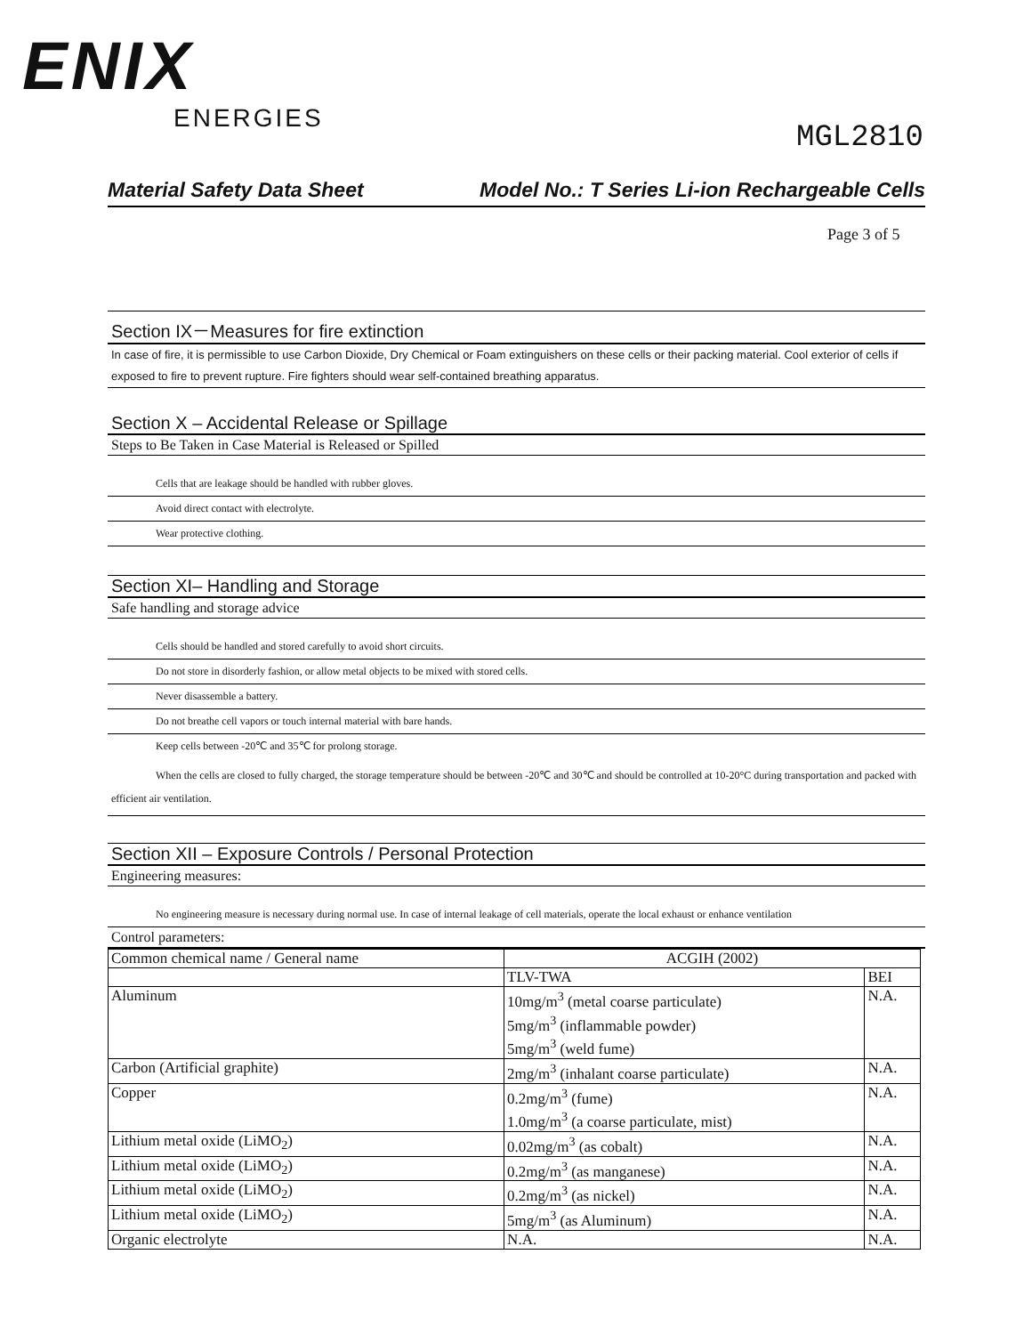ENIX
ENERGIES
MGL2810
Material Safety Data Sheet Model No.: T Series Li-ion Rechargeable Cells
Page 3 of 5
Section IX－Measures for fire extinction
In case of fire, it is permissible to use Carbon Dioxide, Dry Chemical or Foam extinguishers on these cells or their packing material. Cool exterior of cells if exposed to fire to prevent rupture. Fire fighters should wear self-contained breathing apparatus.
Section X – Accidental Release or Spillage
Steps to Be Taken in Case Material is Released or Spilled
Cells that are leakage should be handled with rubber gloves.
Avoid direct contact with electrolyte.
Wear protective clothing.
Section XI– Handling and Storage
Safe handling and storage advice
Cells should be handled and stored carefully to avoid short circuits.
Do not store in disorderly fashion, or allow metal objects to be mixed with stored cells.
Never disassemble a battery.
Do not breathe cell vapors or touch internal material with bare hands.
Keep cells between -20℃ and 35℃ for prolong storage.
When the cells are closed to fully charged, the storage temperature should be between -20℃ and 30℃ and should be controlled at 10-20°C during transportation and packed with efficient air ventilation.
Section XII – Exposure Controls / Personal Protection
Engineering measures:
No engineering measure is necessary during normal use. In case of internal leakage of cell materials, operate the local exhaust or enhance ventilation
Control parameters:
| Common chemical name / General name | ACGIH (2002) | |
| | TLV-TWA | BEI |
| Aluminum | 10mg/m<sup>3</sup> (metal coarse particulate) 5mg/m<sup>3</sup> (inflammable powder) 5mg/m<sup>3</sup> (weld fume) | N.A. |
| Carbon (Artificial graphite) | 2mg/m<sup>3</sup> (inhalant coarse particulate) | N.A. |
| Copper | 0.2mg/m<sup>3</sup> (fume) 1.0mg/m<sup>3</sup> (a coarse particulate, mist) | N.A. |
| Lithium metal oxide (LiMO<sub>2</sub>) | 0.02mg/m<sup>3</sup> (as cobalt) | N.A. |
| Lithium metal oxide (LiMO<sub>2</sub>) | 0.2mg/m<sup>3</sup> (as manganese) | N.A. |
| Lithium metal oxide (LiMO<sub>2</sub>) | 0.2mg/m<sup>3</sup> (as nickel) | N.A. |
| Lithium metal oxide (LiMO<sub>2</sub>) | 5mg/m<sup>3</sup> (as Aluminum) | N.A. |
| Organic electrolyte | N.A. | N.A. |